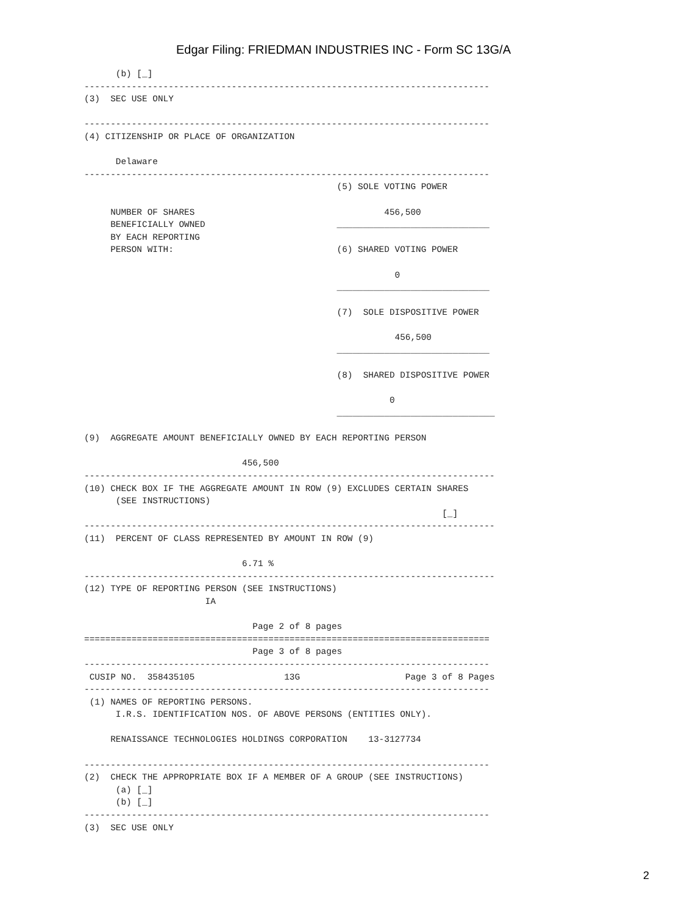Edgar Filing: FRIEDMAN INDUSTRIES INC - Form SC 13G/A
      (b) [_]
-----------------------------------------------------------------------------
(3)  SEC USE ONLY

-----------------------------------------------------------------------------
(4) CITIZENSHIP OR PLACE OF ORGANIZATION

      Delaware
-----------------------------------------------------------------------------
                                                (5) SOLE VOTING POWER

     NUMBER OF SHARES                                    456,500
     BENEFICIALLY OWNED                         _____________________________
     BY EACH REPORTING
     PERSON WITH:                               (6) SHARED VOTING POWER

                                                           0
                                                _____________________________

                                                (7)  SOLE DISPOSITIVE POWER

                                                           456,500
                                                _____________________________

                                                (8)  SHARED DISPOSITIVE POWER

                                                          0
                                                ______________________________

(9)  AGGREGATE AMOUNT BENEFICIALLY OWNED BY EACH REPORTING PERSON

                              456,500
------------------------------------------------------------------------------
(10) CHECK BOX IF THE AGGREGATE AMOUNT IN ROW (9) EXCLUDES CERTAIN SHARES
      (SEE INSTRUCTIONS)
                                                                    [_]
------------------------------------------------------------------------------
(11)  PERCENT OF CLASS REPRESENTED BY AMOUNT IN ROW (9)

                              6.71 %
------------------------------------------------------------------------------
(12) TYPE OF REPORTING PERSON (SEE INSTRUCTIONS)
                       IA

                                Page 2 of 8 pages
=============================================================================
                                Page 3 of 8 pages
-----------------------------------------------------------------------------
 CUSIP NO.  358435105                 13G                    Page 3 of 8 Pages
-----------------------------------------------------------------------------
 (1) NAMES OF REPORTING PERSONS.
      I.R.S. IDENTIFICATION NOS. OF ABOVE PERSONS (ENTITIES ONLY).

     RENAISSANCE TECHNOLOGIES HOLDINGS CORPORATION    13-3127734

-----------------------------------------------------------------------------
(2)  CHECK THE APPROPRIATE BOX IF A MEMBER OF A GROUP (SEE INSTRUCTIONS)
      (a) [_]
      (b) [_]
-----------------------------------------------------------------------------
(3)  SEC USE ONLY
2